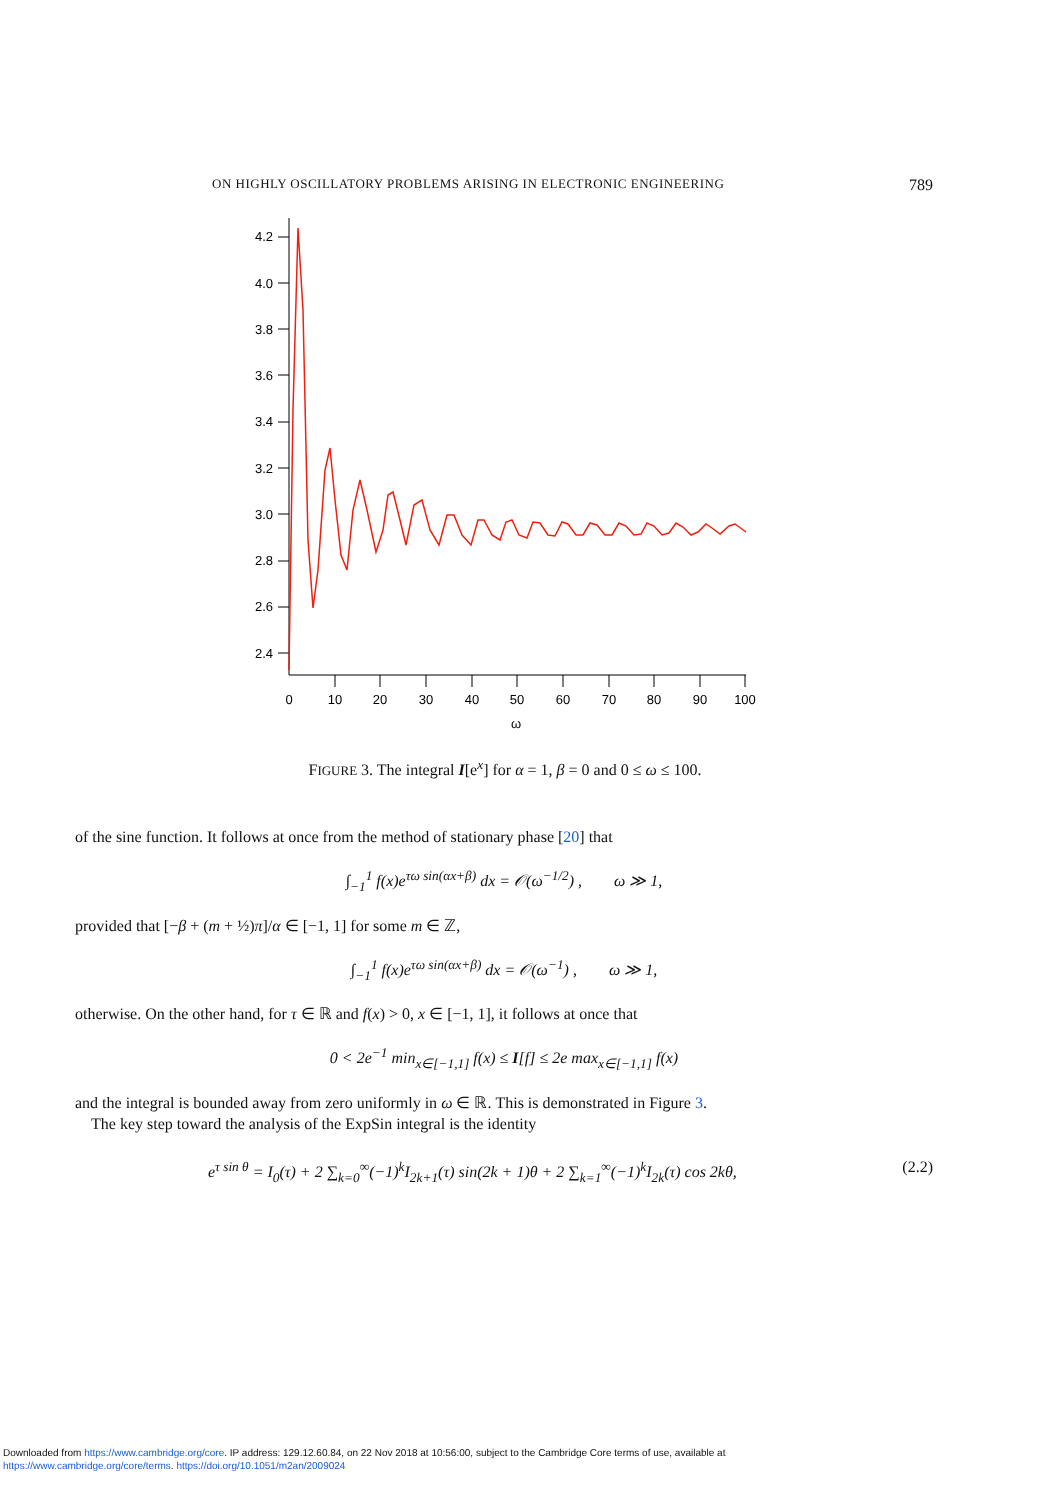ON HIGHLY OSCILLATORY PROBLEMS ARISING IN ELECTRONIC ENGINEERING 789
4.2
4.0
3.8
3.6
3.4
3.2
3.0
2.8
2.6
2.4
0
10
20
30
40
50
60
70
80
90
100
ω
FIGURE 3. The integral I[e<sup>x</sup>] for α = 1, β = 0 and 0 ≤ ω ≤ 100.
of the sine function. It follows at once from the method of stationary phase [20] that
∫<sub>−1</sub><sup>1</sup> f(x)e<sup>τω sin(αx+β)</sup> dx = 𝒪(ω<sup>−1/2</sup>) , ω ≫ 1,
provided that [−β + (m + ½)π]/α ∈ [−1, 1] for some m ∈ ℤ,
∫<sub>−1</sub><sup>1</sup> f(x)e<sup>τω sin(αx+β)</sup> dx = 𝒪(ω<sup>−1</sup>) , ω ≫ 1,
otherwise. On the other hand, for τ ∈ ℝ and f(x) > 0, x ∈ [−1, 1], it follows at once that
0 < 2e<sup>−1</sup> min<sub>x∈[−1,1]</sub> f(x) ≤ I[f] ≤ 2e max<sub>x∈[−1,1]</sub> f(x)
and the integral is bounded away from zero uniformly in ω ∈ ℝ. This is demonstrated in Figure 3.
The key step toward the analysis of the ExpSin integral is the identity
e<sup>τ sin θ</sup> = I<sub>0</sub>(τ) + 2 ∑<sub>k=0</sub><sup>∞</sup>(−1)<sup>k</sup>I<sub>2k+1</sub>(τ) sin(2k + 1)θ + 2 ∑<sub>k=1</sub><sup>∞</sup>(−1)<sup>k</sup>I<sub>2k</sub>(τ) cos 2kθ, (2.2)
Downloaded from https://www.cambridge.org/core. IP address: 129.12.60.84, on 22 Nov 2018 at 10:56:00, subject to the Cambridge Core terms of use, available at
https://www.cambridge.org/core/terms. https://doi.org/10.1051/m2an/2009024